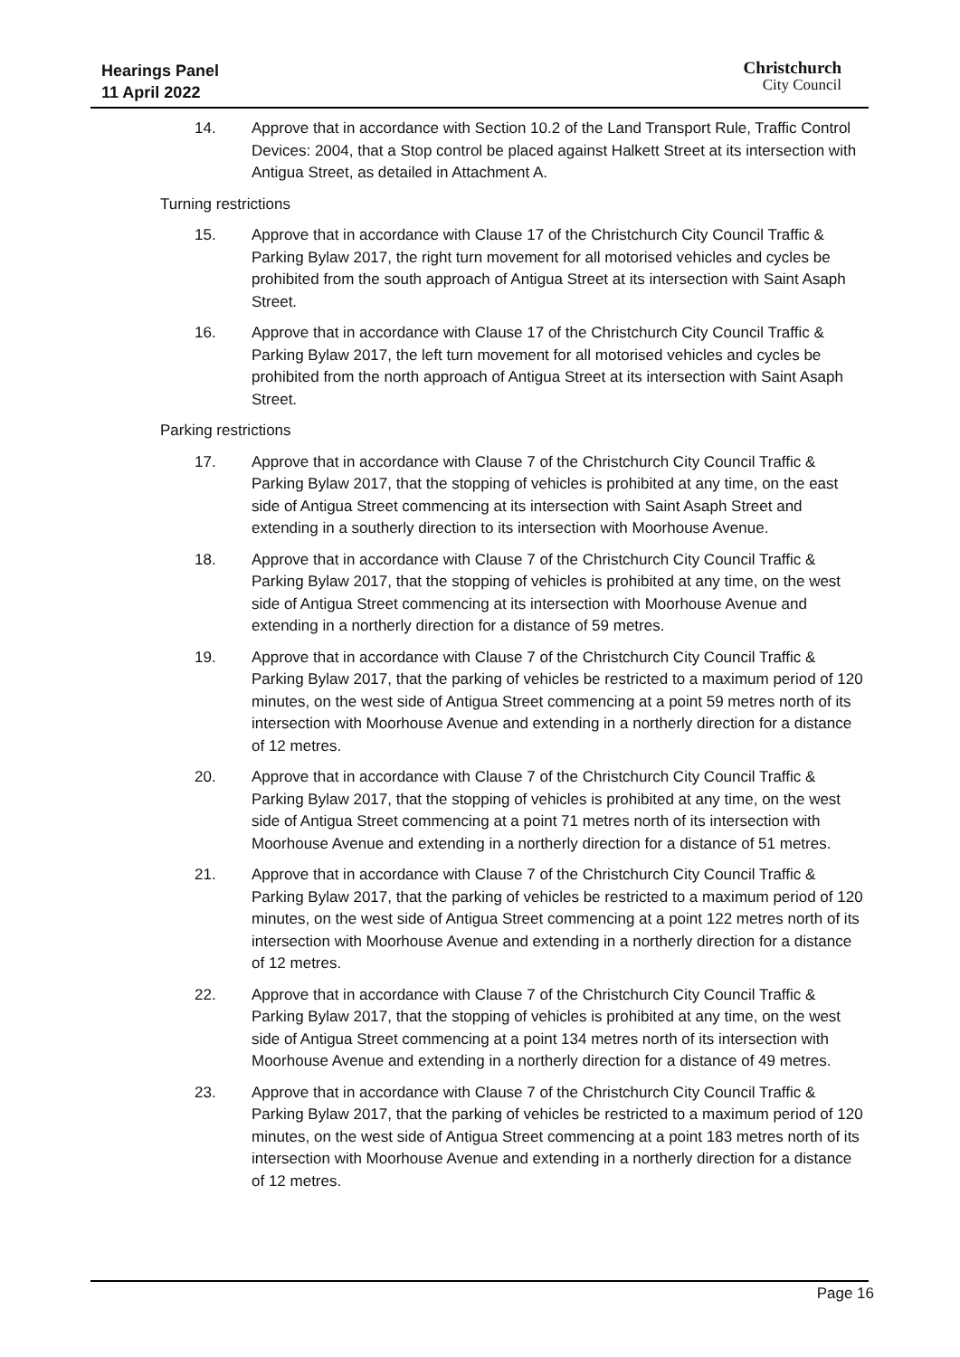Hearings Panel
11 April 2022
Christchurch
City Council
14. Approve that in accordance with Section 10.2 of the Land Transport Rule, Traffic Control Devices: 2004, that a Stop control be placed against Halkett Street at its intersection with Antigua Street, as detailed in Attachment A.
Turning restrictions
15. Approve that in accordance with Clause 17 of the Christchurch City Council Traffic & Parking Bylaw 2017, the right turn movement for all motorised vehicles and cycles be prohibited from the south approach of Antigua Street at its intersection with Saint Asaph Street.
16. Approve that in accordance with Clause 17 of the Christchurch City Council Traffic & Parking Bylaw 2017, the left turn movement for all motorised vehicles and cycles be prohibited from the north approach of Antigua Street at its intersection with Saint Asaph Street.
Parking restrictions
17. Approve that in accordance with Clause 7 of the Christchurch City Council Traffic & Parking Bylaw 2017, that the stopping of vehicles is prohibited at any time, on the east side of Antigua Street commencing at its intersection with Saint Asaph Street and extending in a southerly direction to its intersection with Moorhouse Avenue.
18. Approve that in accordance with Clause 7 of the Christchurch City Council Traffic & Parking Bylaw 2017, that the stopping of vehicles is prohibited at any time, on the west side of Antigua Street commencing at its intersection with Moorhouse Avenue and extending in a northerly direction for a distance of 59 metres.
19. Approve that in accordance with Clause 7 of the Christchurch City Council Traffic & Parking Bylaw 2017, that the parking of vehicles be restricted to a maximum period of 120 minutes, on the west side of Antigua Street commencing at a point 59 metres north of its intersection with Moorhouse Avenue and extending in a northerly direction for a distance of 12 metres.
20. Approve that in accordance with Clause 7 of the Christchurch City Council Traffic & Parking Bylaw 2017, that the stopping of vehicles is prohibited at any time, on the west side of Antigua Street commencing at a point 71 metres north of its intersection with Moorhouse Avenue and extending in a northerly direction for a distance of 51 metres.
21. Approve that in accordance with Clause 7 of the Christchurch City Council Traffic & Parking Bylaw 2017, that the parking of vehicles be restricted to a maximum period of 120 minutes, on the west side of Antigua Street commencing at a point 122 metres north of its intersection with Moorhouse Avenue and extending in a northerly direction for a distance of 12 metres.
22. Approve that in accordance with Clause 7 of the Christchurch City Council Traffic & Parking Bylaw 2017, that the stopping of vehicles is prohibited at any time, on the west side of Antigua Street commencing at a point 134 metres north of its intersection with Moorhouse Avenue and extending in a northerly direction for a distance of 49 metres.
23. Approve that in accordance with Clause 7 of the Christchurch City Council Traffic & Parking Bylaw 2017, that the parking of vehicles be restricted to a maximum period of 120 minutes, on the west side of Antigua Street commencing at a point 183 metres north of its intersection with Moorhouse Avenue and extending in a northerly direction for a distance of 12 metres.
Page 16